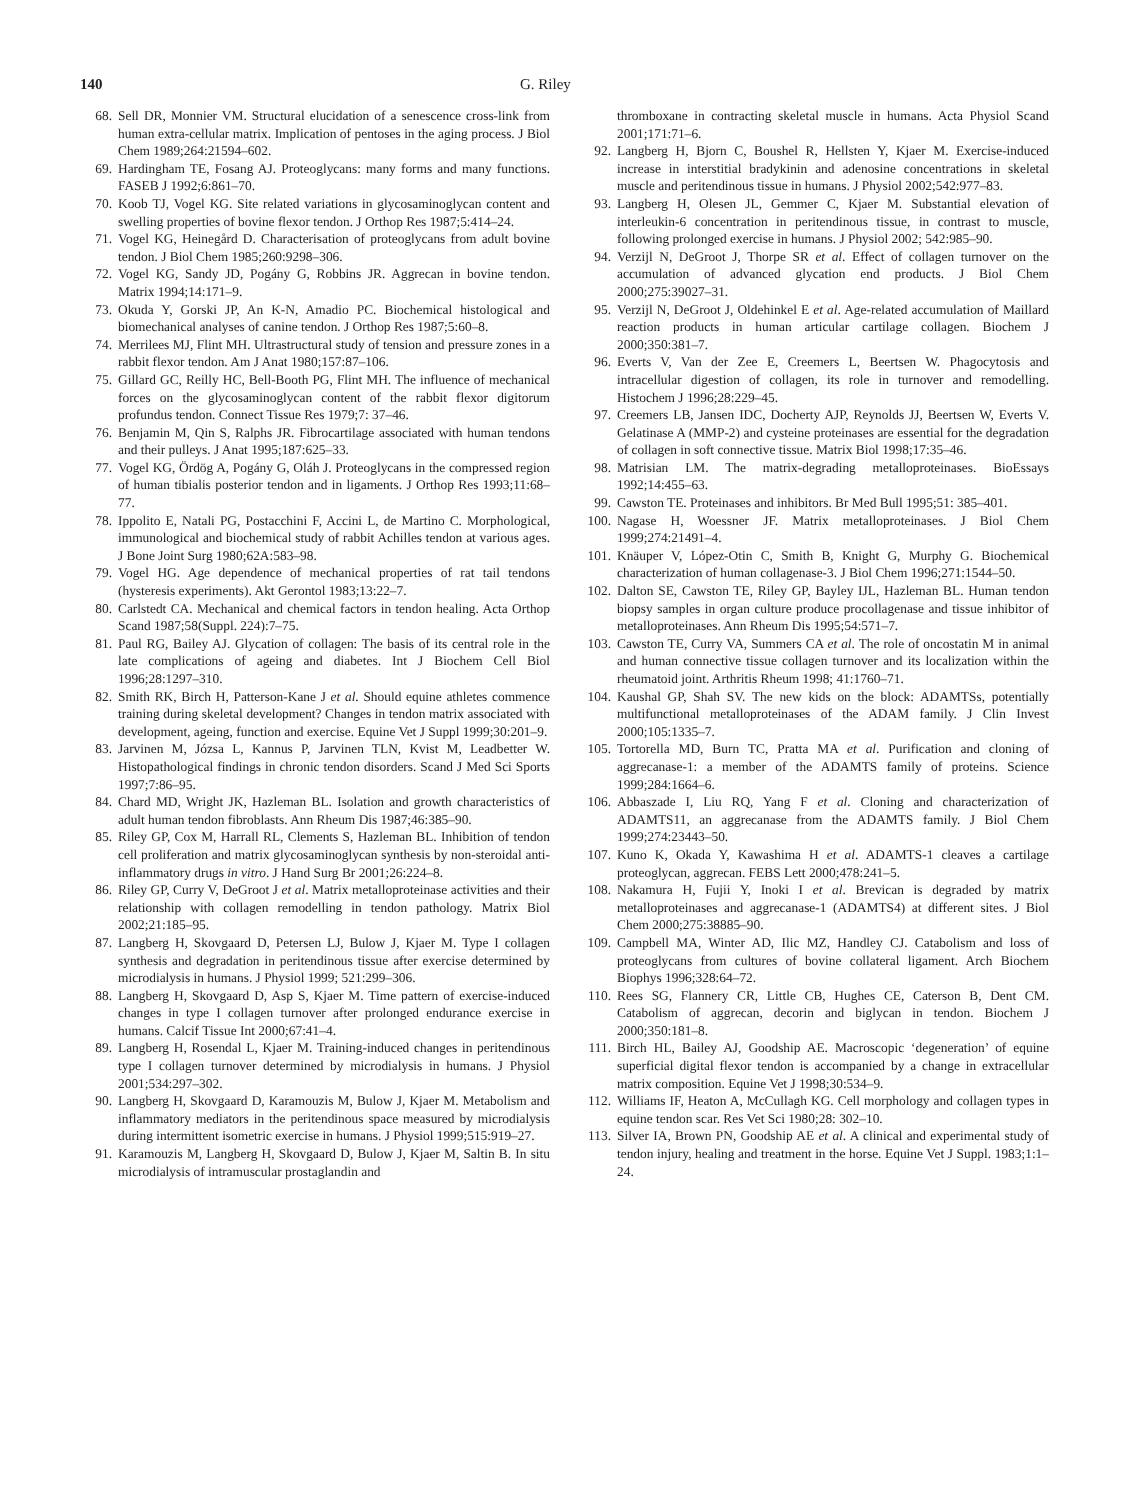140 G. Riley
68. Sell DR, Monnier VM. Structural elucidation of a senescence cross-link from human extra-cellular matrix. Implication of pentoses in the aging process. J Biol Chem 1989;264:21594–602.
69. Hardingham TE, Fosang AJ. Proteoglycans: many forms and many functions. FASEB J 1992;6:861–70.
70. Koob TJ, Vogel KG. Site related variations in glycosaminoglycan content and swelling properties of bovine flexor tendon. J Orthop Res 1987;5:414–24.
71. Vogel KG, Heinegård D. Characterisation of proteoglycans from adult bovine tendon. J Biol Chem 1985;260:9298–306.
72. Vogel KG, Sandy JD, Pogány G, Robbins JR. Aggrecan in bovine tendon. Matrix 1994;14:171–9.
73. Okuda Y, Gorski JP, An K-N, Amadio PC. Biochemical histological and biomechanical analyses of canine tendon. J Orthop Res 1987;5:60–8.
74. Merrilees MJ, Flint MH. Ultrastructural study of tension and pressure zones in a rabbit flexor tendon. Am J Anat 1980;157:87–106.
75. Gillard GC, Reilly HC, Bell-Booth PG, Flint MH. The influence of mechanical forces on the glycosaminoglycan content of the rabbit flexor digitorum profundus tendon. Connect Tissue Res 1979;7: 37–46.
76. Benjamin M, Qin S, Ralphs JR. Fibrocartilage associated with human tendons and their pulleys. J Anat 1995;187:625–33.
77. Vogel KG, Ördög A, Pogány G, Oláh J. Proteoglycans in the compressed region of human tibialis posterior tendon and in ligaments. J Orthop Res 1993;11:68–77.
78. Ippolito E, Natali PG, Postacchini F, Accini L, de Martino C. Morphological, immunological and biochemical study of rabbit Achilles tendon at various ages. J Bone Joint Surg 1980;62A:583–98.
79. Vogel HG. Age dependence of mechanical properties of rat tail tendons (hysteresis experiments). Akt Gerontol 1983;13:22–7.
80. Carlstedt CA. Mechanical and chemical factors in tendon healing. Acta Orthop Scand 1987;58(Suppl. 224):7–75.
81. Paul RG, Bailey AJ. Glycation of collagen: The basis of its central role in the late complications of ageing and diabetes. Int J Biochem Cell Biol 1996;28:1297–310.
82. Smith RK, Birch H, Patterson-Kane J et al. Should equine athletes commence training during skeletal development? Changes in tendon matrix associated with development, ageing, function and exercise. Equine Vet J Suppl 1999;30:201–9.
83. Jarvinen M, Józsa L, Kannus P, Jarvinen TLN, Kvist M, Leadbetter W. Histopathological findings in chronic tendon disorders. Scand J Med Sci Sports 1997;7:86–95.
84. Chard MD, Wright JK, Hazleman BL. Isolation and growth characteristics of adult human tendon fibroblasts. Ann Rheum Dis 1987;46:385–90.
85. Riley GP, Cox M, Harrall RL, Clements S, Hazleman BL. Inhibition of tendon cell proliferation and matrix glycosaminoglycan synthesis by non-steroidal anti-inflammatory drugs in vitro. J Hand Surg Br 2001;26:224–8.
86. Riley GP, Curry V, DeGroot J et al. Matrix metalloproteinase activities and their relationship with collagen remodelling in tendon pathology. Matrix Biol 2002;21:185–95.
87. Langberg H, Skovgaard D, Petersen LJ, Bulow J, Kjaer M. Type I collagen synthesis and degradation in peritendinous tissue after exercise determined by microdialysis in humans. J Physiol 1999; 521:299–306.
88. Langberg H, Skovgaard D, Asp S, Kjaer M. Time pattern of exercise-induced changes in type I collagen turnover after prolonged endurance exercise in humans. Calcif Tissue Int 2000;67:41–4.
89. Langberg H, Rosendal L, Kjaer M. Training-induced changes in peritendinous type I collagen turnover determined by microdialysis in humans. J Physiol 2001;534:297–302.
90. Langberg H, Skovgaard D, Karamouzis M, Bulow J, Kjaer M. Metabolism and inflammatory mediators in the peritendinous space measured by microdialysis during intermittent isometric exercise in humans. J Physiol 1999;515:919–27.
91. Karamouzis M, Langberg H, Skovgaard D, Bulow J, Kjaer M, Saltin B. In situ microdialysis of intramuscular prostaglandin and
thromboxane in contracting skeletal muscle in humans. Acta Physiol Scand 2001;171:71–6.
92. Langberg H, Bjorn C, Boushel R, Hellsten Y, Kjaer M. Exercise-induced increase in interstitial bradykinin and adenosine concentrations in skeletal muscle and peritendinous tissue in humans. J Physiol 2002;542:977–83.
93. Langberg H, Olesen JL, Gemmer C, Kjaer M. Substantial elevation of interleukin-6 concentration in peritendinous tissue, in contrast to muscle, following prolonged exercise in humans. J Physiol 2002; 542:985–90.
94. Verzijl N, DeGroot J, Thorpe SR et al. Effect of collagen turnover on the accumulation of advanced glycation end products. J Biol Chem 2000;275:39027–31.
95. Verzijl N, DeGroot J, Oldehinkel E et al. Age-related accumulation of Maillard reaction products in human articular cartilage collagen. Biochem J 2000;350:381–7.
96. Everts V, Van der Zee E, Creemers L, Beertsen W. Phagocytosis and intracellular digestion of collagen, its role in turnover and remodelling. Histochem J 1996;28:229–45.
97. Creemers LB, Jansen IDC, Docherty AJP, Reynolds JJ, Beertsen W, Everts V. Gelatinase A (MMP-2) and cysteine proteinases are essential for the degradation of collagen in soft connective tissue. Matrix Biol 1998;17:35–46.
98. Matrisian LM. The matrix-degrading metalloproteinases. BioEssays 1992;14:455–63.
99. Cawston TE. Proteinases and inhibitors. Br Med Bull 1995;51: 385–401.
100. Nagase H, Woessner JF. Matrix metalloproteinases. J Biol Chem 1999;274:21491–4.
101. Knäuper V, López-Otin C, Smith B, Knight G, Murphy G. Biochemical characterization of human collagenase-3. J Biol Chem 1996;271:1544–50.
102. Dalton SE, Cawston TE, Riley GP, Bayley IJL, Hazleman BL. Human tendon biopsy samples in organ culture produce procollagenase and tissue inhibitor of metalloproteinases. Ann Rheum Dis 1995;54:571–7.
103. Cawston TE, Curry VA, Summers CA et al. The role of oncostatin M in animal and human connective tissue collagen turnover and its localization within the rheumatoid joint. Arthritis Rheum 1998; 41:1760–71.
104. Kaushal GP, Shah SV. The new kids on the block: ADAMTSs, potentially multifunctional metalloproteinases of the ADAM family. J Clin Invest 2000;105:1335–7.
105. Tortorella MD, Burn TC, Pratta MA et al. Purification and cloning of aggrecanase-1: a member of the ADAMTS family of proteins. Science 1999;284:1664–6.
106. Abbaszade I, Liu RQ, Yang F et al. Cloning and characterization of ADAMTS11, an aggrecanase from the ADAMTS family. J Biol Chem 1999;274:23443–50.
107. Kuno K, Okada Y, Kawashima H et al. ADAMTS-1 cleaves a cartilage proteoglycan, aggrecan. FEBS Lett 2000;478:241–5.
108. Nakamura H, Fujii Y, Inoki I et al. Brevican is degraded by matrix metalloproteinases and aggrecanase-1 (ADAMTS4) at different sites. J Biol Chem 2000;275:38885–90.
109. Campbell MA, Winter AD, Ilic MZ, Handley CJ. Catabolism and loss of proteoglycans from cultures of bovine collateral ligament. Arch Biochem Biophys 1996;328:64–72.
110. Rees SG, Flannery CR, Little CB, Hughes CE, Caterson B, Dent CM. Catabolism of aggrecan, decorin and biglycan in tendon. Biochem J 2000;350:181–8.
111. Birch HL, Bailey AJ, Goodship AE. Macroscopic ‘degeneration’ of equine superficial digital flexor tendon is accompanied by a change in extracellular matrix composition. Equine Vet J 1998;30:534–9.
112. Williams IF, Heaton A, McCullagh KG. Cell morphology and collagen types in equine tendon scar. Res Vet Sci 1980;28: 302–10.
113. Silver IA, Brown PN, Goodship AE et al. A clinical and experimental study of tendon injury, healing and treatment in the horse. Equine Vet J Suppl. 1983;1:1–24.